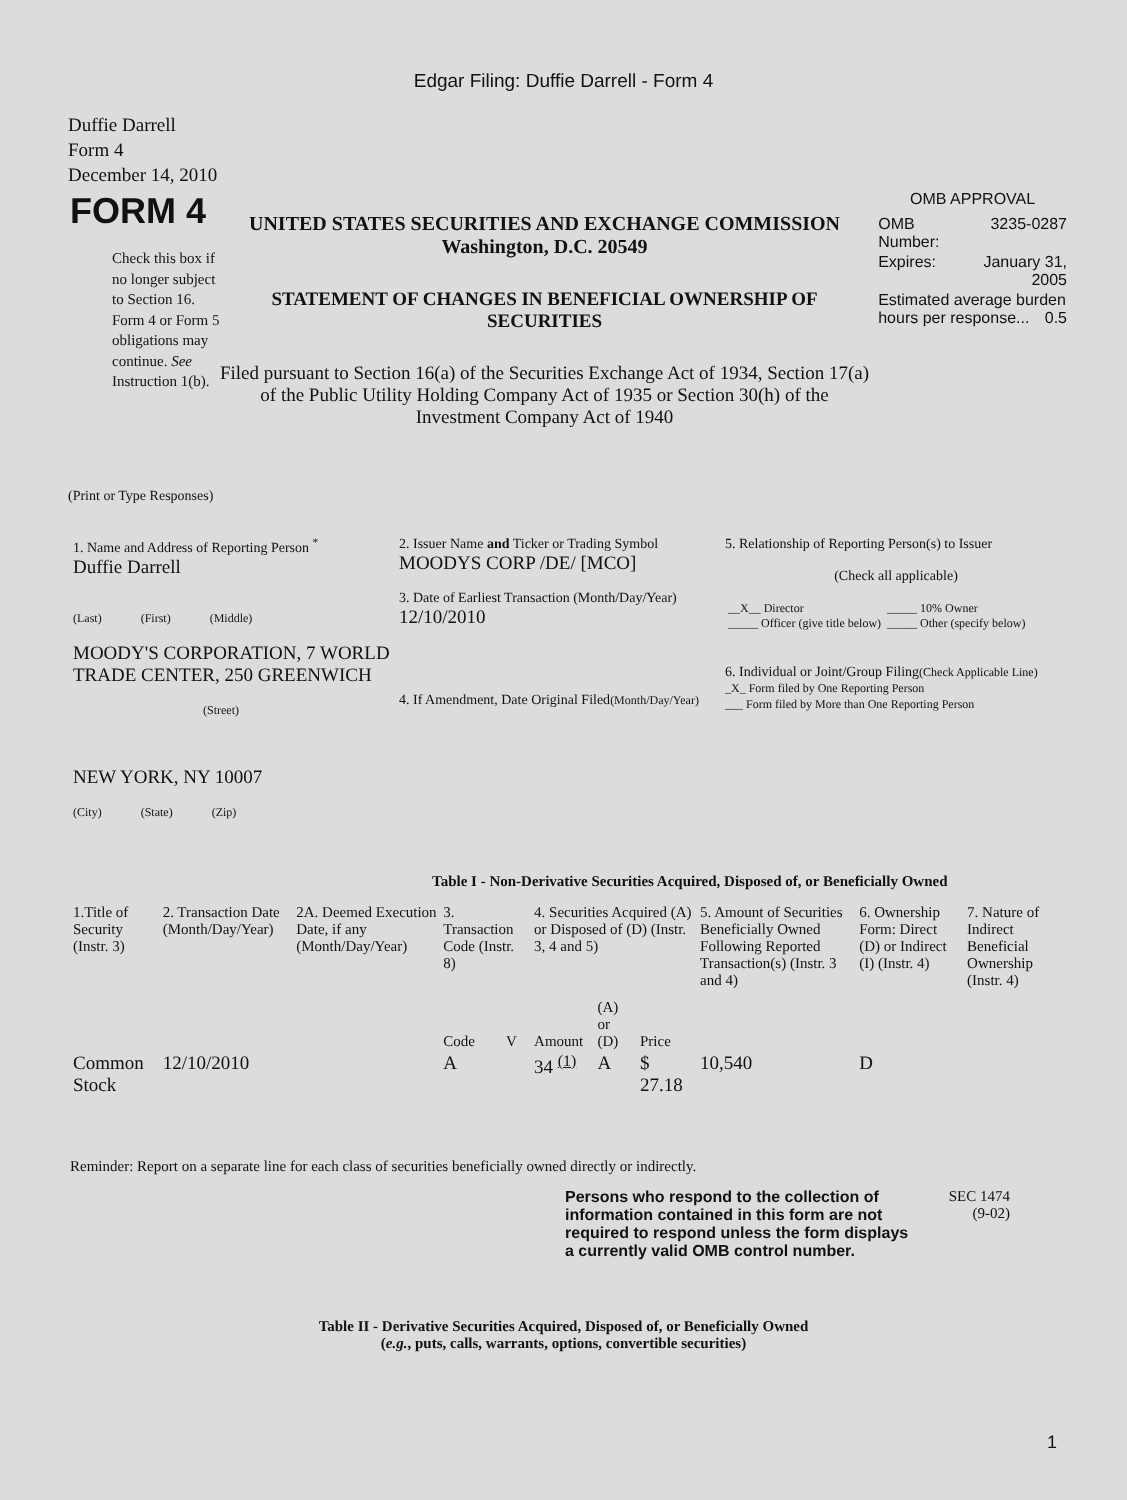Edgar Filing: Duffie Darrell - Form 4
Duffie Darrell
Form 4
December 14, 2010
FORM 4
Check this box if no longer subject to Section 16. Form 4 or Form 5 obligations may continue. See Instruction 1(b).
UNITED STATES SECURITIES AND EXCHANGE COMMISSION
Washington, D.C. 20549
STATEMENT OF CHANGES IN BENEFICIAL OWNERSHIP OF SECURITIES
Filed pursuant to Section 16(a) of the Securities Exchange Act of 1934, Section 17(a) of the Public Utility Holding Company Act of 1935 or Section 30(h) of the Investment Company Act of 1940
OMB APPROVAL
| OMB Number: | 3235-0287 |
| Expires: | January 31, 2005 |
| Estimated average burden hours per response... 0.5 | |
(Print or Type Responses)
| 1. Name and Address of Reporting Person <sup>*</sup> Duffie Darrell (Last) (First) (Middle) MOODY'S CORPORATION, 7 WORLD TRADE CENTER, 250 GREENWICH (Street) NEW YORK, NY 10007 (City) (State) (Zip) | 2. Issuer Name and Ticker or Trading Symbol MOODYS CORP /DE/ [MCO] 3. Date of Earliest Transaction (Month/Day/Year) 12/10/2010 4. If Amendment, Date Original Filed (Month/Day/Year) | 5. Relationship of Reporting Person(s) to Issuer (Check all applicable) / __X__ Director _____ Officer (give title below) / _____ 10% Owner _____ Other (specify below) / 6. Individual or Joint/Group Filing (Check Applicable Line) _X_ Form filed by One Reporting Person ___ Form filed by More than One Reporting Person |
Table I - Non-Derivative Securities Acquired, Disposed of, or Beneficially Owned
| 1.Title of Security (Instr. 3) | 2. Transaction Date (Month/Day/Year) | 2A. Deemed Execution Date, if any (Month/Day/Year) | 3. Transaction Code (Instr. 8) | | 4. Securities Acquired (A) or Disposed of (D) (Instr. 3, 4 and 5) | | | 5. Amount of Securities Beneficially Owned Following Reported Transaction(s) (Instr. 3 and 4) | 6. Ownership Form: Direct (D) or Indirect (I) (Instr. 4) | 7. Nature of Indirect Beneficial Ownership (Instr. 4) |
| --- | --- | --- | --- | --- | --- | --- | --- | --- | --- | --- |
| | | | Code | V | Amount | (A) or (D) | Price | | | |
| Common Stock | 12/10/2010 | | A | | 34 <sup>(1)</sup> | A | $ 27.18 | 10,540 | D | |
Reminder: Report on a separate line for each class of securities beneficially owned directly or indirectly.
Persons who respond to the collection of information contained in this form are not required to respond unless the form displays a currently valid OMB control number.
SEC 1474 (9-02)
Table II - Derivative Securities Acquired, Disposed of, or Beneficially Owned
(e.g., puts, calls, warrants, options, convertible securities)
1